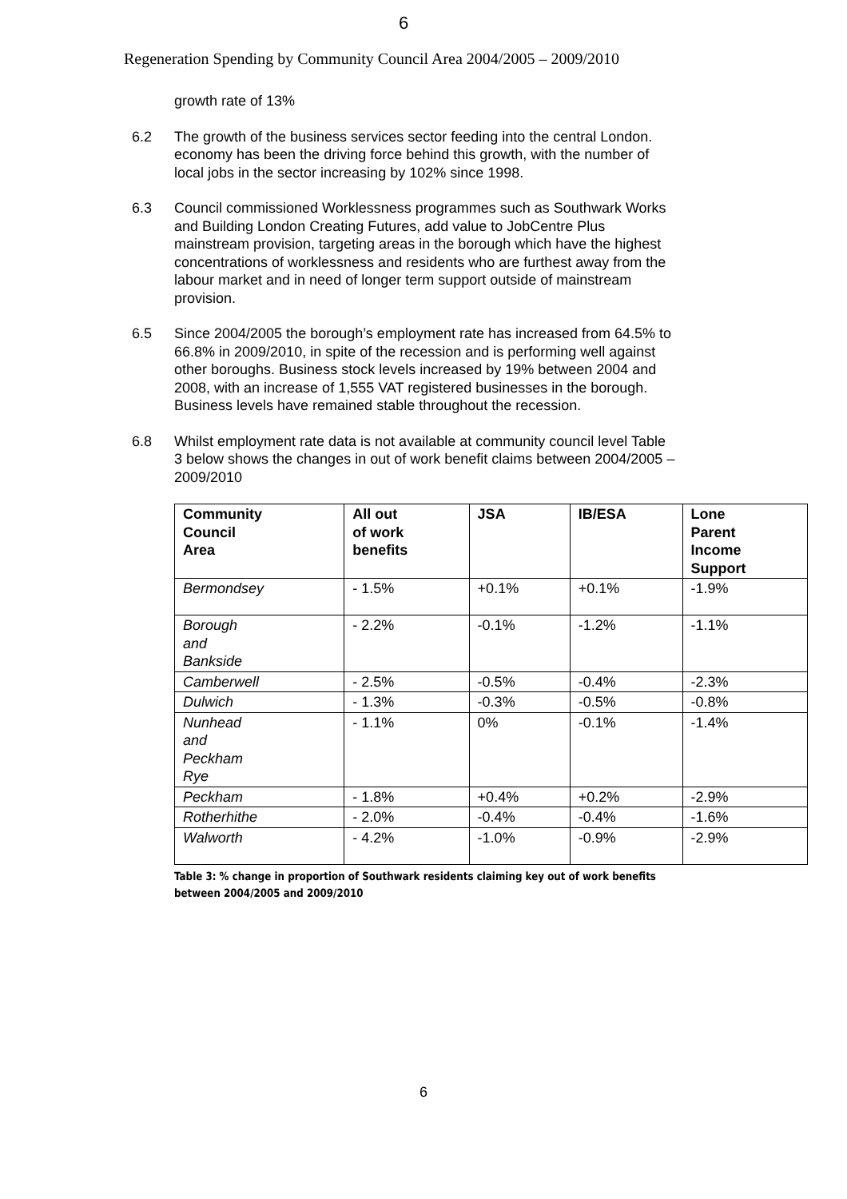6
Regeneration Spending by Community Council Area 2004/2005 – 2009/2010
growth rate of 13%
6.2 The growth of the business services sector feeding into the central London. economy has been the driving force behind this growth, with the number of local jobs in the sector increasing by 102% since 1998.
6.3 Council commissioned Worklessness programmes such as Southwark Works and Building London Creating Futures, add value to JobCentre Plus mainstream provision, targeting areas in the borough which have the highest concentrations of worklessness and residents who are furthest away from the labour market and in need of longer term support outside of mainstream provision.
6.5 Since 2004/2005 the borough’s employment rate has increased from 64.5% to 66.8% in 2009/2010, in spite of the recession and is performing well against other boroughs. Business stock levels increased by 19% between 2004 and 2008, with an increase of 1,555 VAT registered businesses in the borough. Business levels have remained stable throughout the recession.
6.8 Whilst employment rate data is not available at community council level Table 3 below shows the changes in out of work benefit claims between 2004/2005 – 2009/2010
| Community Council Area | All out of work benefits | JSA | IB/ESA | Lone Parent Income Support |
| --- | --- | --- | --- | --- |
| Bermondsey | - 1.5% | +0.1% | +0.1% | -1.9% |
| Borough and Bankside | - 2.2% | -0.1% | -1.2% | -1.1% |
| Camberwell | - 2.5% | -0.5% | -0.4% | -2.3% |
| Dulwich | - 1.3% | -0.3% | -0.5% | -0.8% |
| Nunhead and Peckham Rye | - 1.1% | 0% | -0.1% | -1.4% |
| Peckham | - 1.8% | +0.4% | +0.2% | -2.9% |
| Rotherhithe | - 2.0% | -0.4% | -0.4% | -1.6% |
| Walworth | - 4.2% | -1.0% | -0.9% | -2.9% |
Table 3: % change in proportion of Southwark residents claiming key out of work benefits
between 2004/2005 and 2009/2010
6